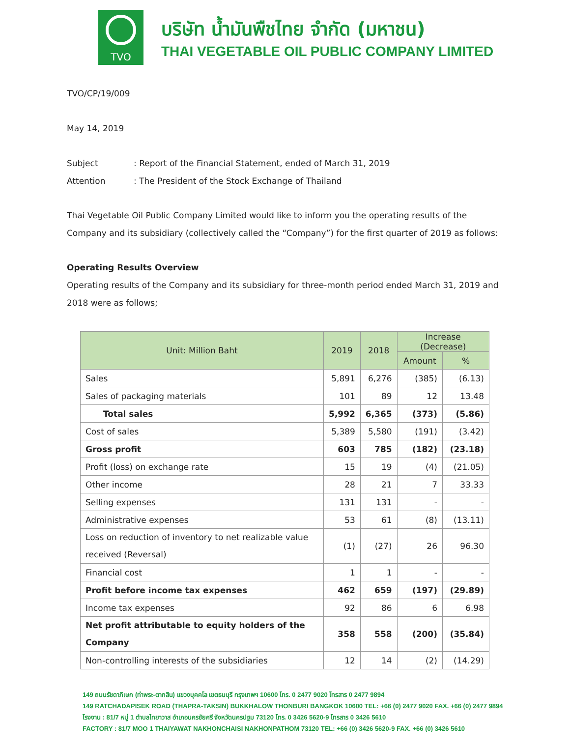TVO
บริษัท น้ำมันพืชไทย จำกัด (มหาชน)
THAI VEGETABLE OIL PUBLIC COMPANY LIMITED
TVO/CP/19/009
May 14, 2019
Subject: Report of the Financial Statement, ended of March 31, 2019
Attention: The President of the Stock Exchange of Thailand
Thai Vegetable Oil Public Company Limited would like to inform you the operating results of the Company and its subsidiary (collectively called the “Company”) for the first quarter of 2019 as follows:
Operating Results Overview
Operating results of the Company and its subsidiary for three-month period ended March 31, 2019 and 2018 were as follows;
| Unit: Million Baht | 2019 | 2018 | Increase (Decrease) | |
| --- | --- | --- | --- | --- |
| | | | Amount | % |
| Sales | 5,891 | 6,276 | (385) | (6.13) |
| Sales of packaging materials | 101 | 89 | 12 | 13.48 |
| Total sales | 5,992 | 6,365 | (373) | (5.86) |
| Cost of sales | 5,389 | 5,580 | (191) | (3.42) |
| Gross profit | 603 | 785 | (182) | (23.18) |
| Profit (loss) on exchange rate | 15 | 19 | (4) | (21.05) |
| Other income | 28 | 21 | 7 | 33.33 |
| Selling expenses | 131 | 131 | - | - |
| Administrative expenses | 53 | 61 | (8) | (13.11) |
| Loss on reduction of inventory to net realizable value received (Reversal) | (1) | (27) | 26 | 96.30 |
| Financial cost | 1 | 1 | - | - |
| Profit before income tax expenses | 462 | 659 | (197) | (29.89) |
| Income tax expenses | 92 | 86 | 6 | 6.98 |
| Net profit attributable to equity holders of the Company | 358 | 558 | (200) | (35.84) |
| Non-controlling interests of the subsidiaries | 12 | 14 | (2) | (14.29) |
149 ถนนรัชดาภิเษก (ท่าพระ-ตากสิน) แขวงบุคคโล เขตธนบุรี กรุงเทพฯ 10600 โทร. 0 2477 9020 โทรสาร 0 2477 9894
149 RATCHADAPISEK ROAD (THAPRA-TAKSIN) BUKKHALOW THONBURI BANGKOK 10600 TEL: +66 (0) 2477 9020 FAX. +66 (0) 2477 9894
โรงงาน : 81/7 หมู่ 1 ตำบลไทยาวาส อำเภอนครชัยศรี จังหวัดนครปฐม 73120 โทร. 0 3426 5620-9 โทรสาร 0 3426 5610
FACTORY : 81/7 MOO 1 THAIYAWAT NAKHONCHAISI NAKHONPATHOM 73120 TEL: +66 (0) 3426 5620-9 FAX. +66 (0) 3426 5610